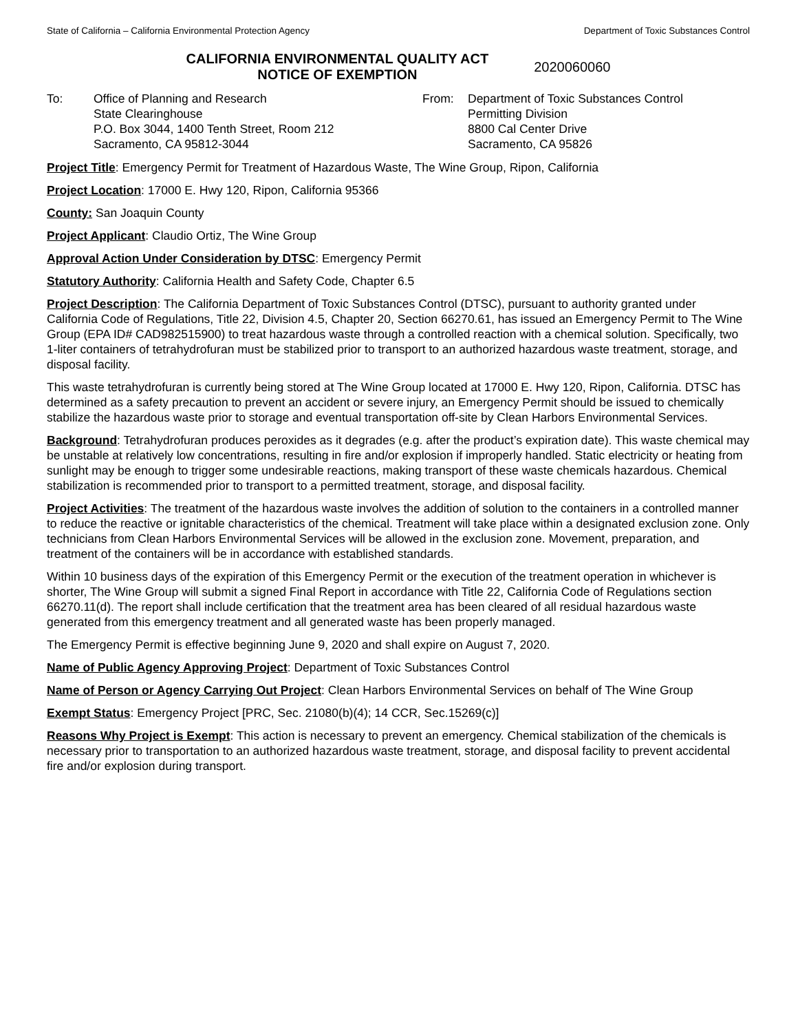State of California – California Environmental Protection Agency Department of Toxic Substances Control
CALIFORNIA ENVIRONMENTAL QUALITY ACT
NOTICE OF EXEMPTION
2020060060
To: Office of Planning and Research
State Clearinghouse
P.O. Box 3044, 1400 Tenth Street, Room 212
Sacramento, CA 95812-3044
From: Department of Toxic Substances Control
Permitting Division
8800 Cal Center Drive
Sacramento, CA 95826
Project Title: Emergency Permit for Treatment of Hazardous Waste, The Wine Group, Ripon, California
Project Location: 17000 E. Hwy 120, Ripon, California 95366
County: San Joaquin County
Project Applicant: Claudio Ortiz, The Wine Group
Approval Action Under Consideration by DTSC: Emergency Permit
Statutory Authority: California Health and Safety Code, Chapter 6.5
Project Description: The California Department of Toxic Substances Control (DTSC), pursuant to authority granted under California Code of Regulations, Title 22, Division 4.5, Chapter 20, Section 66270.61, has issued an Emergency Permit to The Wine Group (EPA ID# CAD982515900) to treat hazardous waste through a controlled reaction with a chemical solution. Specifically, two 1-liter containers of tetrahydrofuran must be stabilized prior to transport to an authorized hazardous waste treatment, storage, and disposal facility.
This waste tetrahydrofuran is currently being stored at The Wine Group located at 17000 E. Hwy 120, Ripon, California. DTSC has determined as a safety precaution to prevent an accident or severe injury, an Emergency Permit should be issued to chemically stabilize the hazardous waste prior to storage and eventual transportation off-site by Clean Harbors Environmental Services.
Background: Tetrahydrofuran produces peroxides as it degrades (e.g. after the product’s expiration date). This waste chemical may be unstable at relatively low concentrations, resulting in fire and/or explosion if improperly handled. Static electricity or heating from sunlight may be enough to trigger some undesirable reactions, making transport of these waste chemicals hazardous. Chemical stabilization is recommended prior to transport to a permitted treatment, storage, and disposal facility.
Project Activities: The treatment of the hazardous waste involves the addition of solution to the containers in a controlled manner to reduce the reactive or ignitable characteristics of the chemical. Treatment will take place within a designated exclusion zone. Only technicians from Clean Harbors Environmental Services will be allowed in the exclusion zone. Movement, preparation, and treatment of the containers will be in accordance with established standards.
Within 10 business days of the expiration of this Emergency Permit or the execution of the treatment operation in whichever is shorter, The Wine Group will submit a signed Final Report in accordance with Title 22, California Code of Regulations section 66270.11(d). The report shall include certification that the treatment area has been cleared of all residual hazardous waste generated from this emergency treatment and all generated waste has been properly managed.
The Emergency Permit is effective beginning June 9, 2020 and shall expire on August 7, 2020.
Name of Public Agency Approving Project: Department of Toxic Substances Control
Name of Person or Agency Carrying Out Project: Clean Harbors Environmental Services on behalf of The Wine Group
Exempt Status: Emergency Project [PRC, Sec. 21080(b)(4); 14 CCR, Sec.15269(c)]
Reasons Why Project is Exempt: This action is necessary to prevent an emergency. Chemical stabilization of the chemicals is necessary prior to transportation to an authorized hazardous waste treatment, storage, and disposal facility to prevent accidental fire and/or explosion during transport.